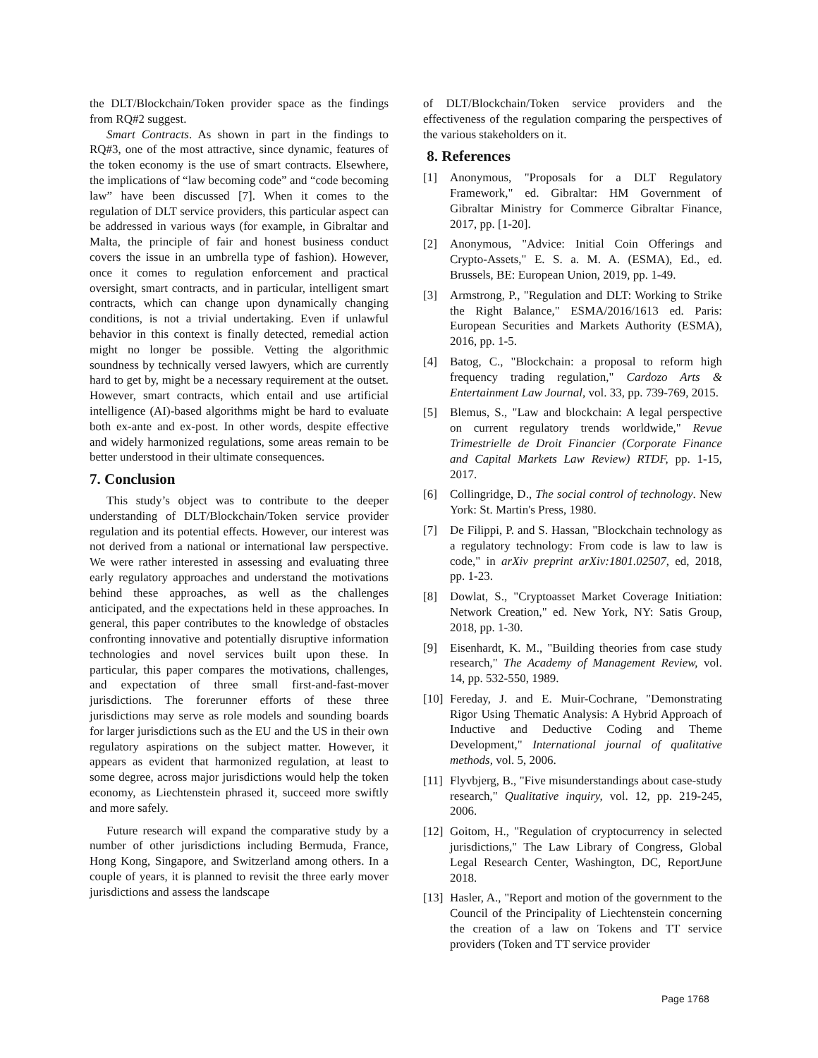the DLT/Blockchain/Token provider space as the findings from RQ#2 suggest.
Smart Contracts. As shown in part in the findings to RQ#3, one of the most attractive, since dynamic, features of the token economy is the use of smart contracts. Elsewhere, the implications of “law becoming code” and “code becoming law” have been discussed [7]. When it comes to the regulation of DLT service providers, this particular aspect can be addressed in various ways (for example, in Gibraltar and Malta, the principle of fair and honest business conduct covers the issue in an umbrella type of fashion). However, once it comes to regulation enforcement and practical oversight, smart contracts, and in particular, intelligent smart contracts, which can change upon dynamically changing conditions, is not a trivial undertaking. Even if unlawful behavior in this context is finally detected, remedial action might no longer be possible. Vetting the algorithmic soundness by technically versed lawyers, which are currently hard to get by, might be a necessary requirement at the outset. However, smart contracts, which entail and use artificial intelligence (AI)-based algorithms might be hard to evaluate both ex-ante and ex-post. In other words, despite effective and widely harmonized regulations, some areas remain to be better understood in their ultimate consequences.
7. Conclusion
This study’s object was to contribute to the deeper understanding of DLT/Blockchain/Token service provider regulation and its potential effects. However, our interest was not derived from a national or international law perspective. We were rather interested in assessing and evaluating three early regulatory approaches and understand the motivations behind these approaches, as well as the challenges anticipated, and the expectations held in these approaches. In general, this paper contributes to the knowledge of obstacles confronting innovative and potentially disruptive information technologies and novel services built upon these. In particular, this paper compares the motivations, challenges, and expectation of three small first-and-fast-mover jurisdictions. The forerunner efforts of these three jurisdictions may serve as role models and sounding boards for larger jurisdictions such as the EU and the US in their own regulatory aspirations on the subject matter. However, it appears as evident that harmonized regulation, at least to some degree, across major jurisdictions would help the token economy, as Liechtenstein phrased it, succeed more swiftly and more safely.
Future research will expand the comparative study by a number of other jurisdictions including Bermuda, France, Hong Kong, Singapore, and Switzerland among others. In a couple of years, it is planned to revisit the three early mover jurisdictions and assess the landscape
of DLT/Blockchain/Token service providers and the effectiveness of the regulation comparing the perspectives of the various stakeholders on it.
8. References
[1] Anonymous, "Proposals for a DLT Regulatory Framework," ed. Gibraltar: HM Government of Gibraltar Ministry for Commerce Gibraltar Finance, 2017, pp. [1-20].
[2] Anonymous, "Advice: Initial Coin Offerings and Crypto-Assets," E. S. a. M. A. (ESMA), Ed., ed. Brussels, BE: European Union, 2019, pp. 1-49.
[3] Armstrong, P., "Regulation and DLT: Working to Strike the Right Balance," ESMA/2016/1613 ed. Paris: European Securities and Markets Authority (ESMA), 2016, pp. 1-5.
[4] Batog, C., "Blockchain: a proposal to reform high frequency trading regulation," Cardozo Arts & Entertainment Law Journal, vol. 33, pp. 739-769, 2015.
[5] Blemus, S., "Law and blockchain: A legal perspective on current regulatory trends worldwide," Revue Trimestrielle de Droit Financier (Corporate Finance and Capital Markets Law Review) RTDF, pp. 1-15, 2017.
[6] Collingridge, D., The social control of technology. New York: St. Martin's Press, 1980.
[7] De Filippi, P. and S. Hassan, "Blockchain technology as a regulatory technology: From code is law to law is code," in arXiv preprint arXiv:1801.02507, ed, 2018, pp. 1-23.
[8] Dowlat, S., "Cryptoasset Market Coverage Initiation: Network Creation," ed. New York, NY: Satis Group, 2018, pp. 1-30.
[9] Eisenhardt, K. M., "Building theories from case study research," The Academy of Management Review, vol. 14, pp. 532-550, 1989.
[10] Fereday, J. and E. Muir-Cochrane, "Demonstrating Rigor Using Thematic Analysis: A Hybrid Approach of Inductive and Deductive Coding and Theme Development," International journal of qualitative methods, vol. 5, 2006.
[11] Flyvbjerg, B., "Five misunderstandings about case-study research," Qualitative inquiry, vol. 12, pp. 219-245, 2006.
[12] Goitom, H., "Regulation of cryptocurrency in selected jurisdictions," The Law Library of Congress, Global Legal Research Center, Washington, DC, ReportJune 2018.
[13] Hasler, A., "Report and motion of the government to the Council of the Principality of Liechtenstein concerning the creation of a law on Tokens and TT service providers (Token and TT service provider
Page 1768